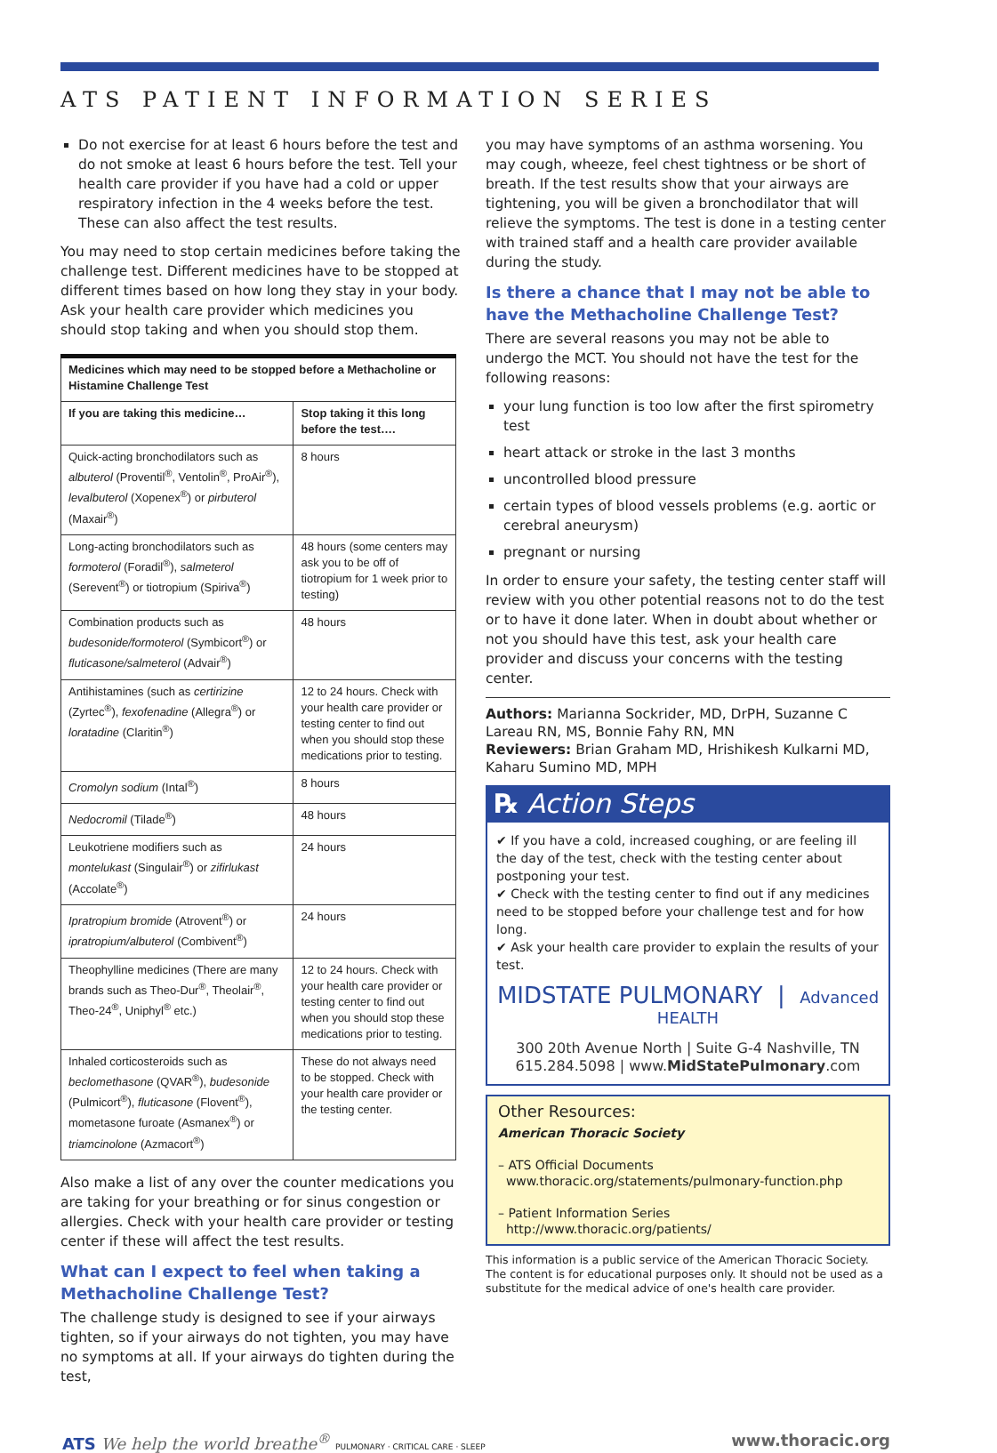ATS PATIENT INFORMATION SERIES
Do not exercise for at least 6 hours before the test and do not smoke at least 6 hours before the test. Tell your health care provider if you have had a cold or upper respiratory infection in the 4 weeks before the test. These can also affect the test results.
You may need to stop certain medicines before taking the challenge test. Different medicines have to be stopped at different times based on how long they stay in your body. Ask your health care provider which medicines you should stop taking and when you should stop them.
| Medicines which may need to be stopped before a Methacholine or Histamine Challenge Test | |
| --- | --- |
| If you are taking this medicine… | Stop taking it this long before the test…. |
| Quick-acting bronchodilators such as albuterol (Proventil<sup>®</sup>, Ventolin<sup>®</sup>, ProAir<sup>®</sup>), levalbuterol (Xopenex<sup>®</sup>) or pirbuterol (Maxair<sup>®</sup>) | 8 hours |
| Long-acting bronchodilators such as formoterol (Foradil<sup>®</sup>), salmeterol (Serevent<sup>®</sup>) or tiotropium (Spiriva<sup>®</sup>) | 48 hours (some centers may ask you to be off of tiotropium for 1 week prior to testing) |
| Combination products such as budesonide/formoterol (Symbicort<sup>®</sup>) or fluticasone/salmeterol (Advair<sup>®</sup>) | 48 hours |
| Antihistamines (such as certirizine (Zyrtec<sup>®</sup>), fexofenadine (Allegra<sup>®</sup>) or loratadine (Claritin<sup>®</sup>) | 12 to 24 hours. Check with your health care provider or testing center to find out when you should stop these medications prior to testing. |
| Cromolyn sodium (Intal<sup>®</sup>) | 8 hours |
| Nedocromil (Tilade<sup>®</sup>) | 48 hours |
| Leukotriene modifiers such as montelukast (Singulair<sup>®</sup>) or zifirlukast (Accolate<sup>®</sup>) | 24 hours |
| Ipratropium bromide (Atrovent<sup>®</sup>) or ipratropium/albuterol (Combivent<sup>®</sup>) | 24 hours |
| Theophylline medicines (There are many brands such as Theo-Dur<sup>®</sup>, Theolair<sup>®</sup>, Theo-24<sup>®</sup>, Uniphyl<sup>®</sup> etc.) | 12 to 24 hours. Check with your health care provider or testing center to find out when you should stop these medications prior to testing. |
| Inhaled corticosteroids such as beclomethasone (QVAR<sup>®</sup>), budesonide (Pulmicort<sup>®</sup>), fluticasone (Flovent<sup>®</sup>), mometasone furoate (Asmanex<sup>®</sup>) or triamcinolone (Azmacort<sup>®</sup>) | These do not always need to be stopped. Check with your health care provider or the testing center. |
Also make a list of any over the counter medications you are taking for your breathing or for sinus congestion or allergies. Check with your health care provider or testing center if these will affect the test results.
What can I expect to feel when taking a Methacholine Challenge Test?
The challenge study is designed to see if your airways tighten, so if your airways do not tighten, you may have no symptoms at all. If your airways do tighten during the test,
you may have symptoms of an asthma worsening. You may cough, wheeze, feel chest tightness or be short of breath. If the test results show that your airways are tightening, you will be given a bronchodilator that will relieve the symptoms. The test is done in a testing center with trained staff and a health care provider available during the study.
Is there a chance that I may not be able to have the Methacholine Challenge Test?
There are several reasons you may not be able to undergo the MCT. You should not have the test for the following reasons:
your lung function is too low after the first spirometry test
heart attack or stroke in the last 3 months
uncontrolled blood pressure
certain types of blood vessels problems (e.g. aortic or cerebral aneurysm)
pregnant or nursing
In order to ensure your safety, the testing center staff will review with you other potential reasons not to do the test or to have it done later. When in doubt about whether or not you should have this test, ask your health care provider and discuss your concerns with the testing center.
Authors: Marianna Sockrider, MD, DrPH, Suzanne C Lareau RN, MS, Bonnie Fahy RN, MN
Reviewers: Brian Graham MD, Hrishikesh Kulkarni MD, Kaharu Sumino MD, MPH
℞ Action Steps
✔ If you have a cold, increased coughing, or are feeling ill the day of the test, check with the testing center about postponing your test.
✔ Check with the testing center to find out if any medicines need to be stopped before your challenge test and for how long.
✔ Ask your health care provider to explain the results of your test.
MIDSTATE PULMONARY | Advanced HEALTH
300 20th Avenue North | Suite G-4 Nashville, TN
615.284.5098 | www.MidStatePulmonary.com
Other Resources:
American Thoracic Society
– ATS Official Documents
www.thoracic.org/statements/pulmonary-function.php
– Patient Information Series
http://www.thoracic.org/patients/
This information is a public service of the American Thoracic Society. The content is for educational purposes only. It should not be used as a substitute for the medical advice of one's health care provider.
ATS We help the world breathe<sup>®</sup> PULMONARY · CRITICAL CARE · SLEEP
www.thoracic.org